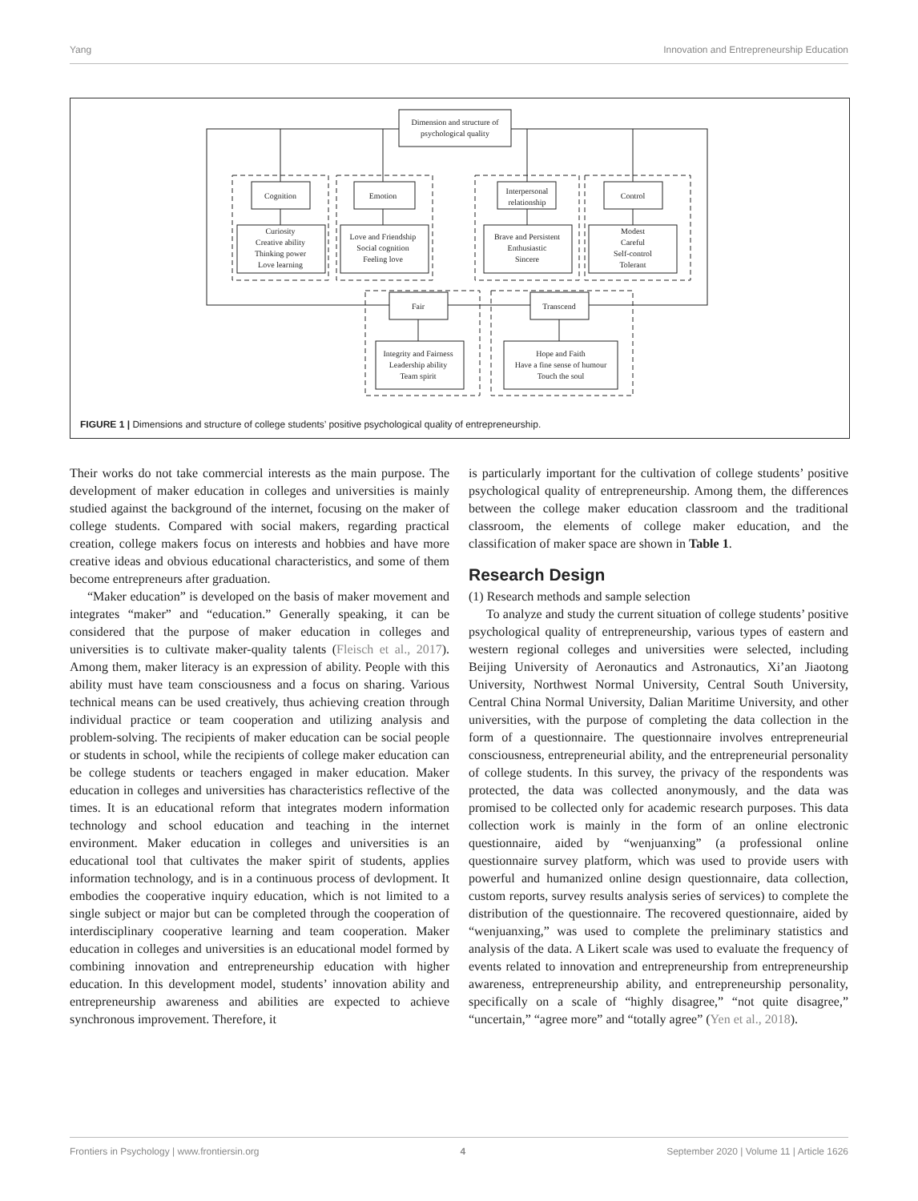Yang Innovation and Entrepreneurship Education
Dimension and structure of
psychological quality
Cognition
Emotion
Interpersonal
relationship
Control
Fair
Transcend
Curiosity
Creative ability
Thinking power
Love learning
Love and Friendship
Social cognition
Feeling love
Brave and Persistent
Enthusiastic
Sincere
Modest
Careful
Self-control
Tolerant
Integrity and Fairness
Leadership ability
Team spirit
Hope and Faith
Have a fine sense of humour
Touch the soul
FIGURE 1 | Dimensions and structure of college students’ positive psychological quality of entrepreneurship.
Their works do not take commercial interests as the main purpose. The development of maker education in colleges and universities is mainly studied against the background of the internet, focusing on the maker of college students. Compared with social makers, regarding practical creation, college makers focus on interests and hobbies and have more creative ideas and obvious educational characteristics, and some of them become entrepreneurs after graduation.
“Maker education” is developed on the basis of maker movement and integrates “maker” and “education.” Generally speaking, it can be considered that the purpose of maker education in colleges and universities is to cultivate maker-quality talents (Fleisch et al., 2017). Among them, maker literacy is an expression of ability. People with this ability must have team consciousness and a focus on sharing. Various technical means can be used creatively, thus achieving creation through individual practice or team cooperation and utilizing analysis and problem-solving. The recipients of maker education can be social people or students in school, while the recipients of college maker education can be college students or teachers engaged in maker education. Maker education in colleges and universities has characteristics reflective of the times. It is an educational reform that integrates modern information technology and school education and teaching in the internet environment. Maker education in colleges and universities is an educational tool that cultivates the maker spirit of students, applies information technology, and is in a continuous process of devlopment. It embodies the cooperative inquiry education, which is not limited to a single subject or major but can be completed through the cooperation of interdisciplinary cooperative learning and team cooperation. Maker education in colleges and universities is an educational model formed by combining innovation and entrepreneurship education with higher education. In this development model, students’ innovation ability and entrepreneurship awareness and abilities are expected to achieve synchronous improvement. Therefore, it
is particularly important for the cultivation of college students’ positive psychological quality of entrepreneurship. Among them, the differences between the college maker education classroom and the traditional classroom, the elements of college maker education, and the classification of maker space are shown in Table 1.
Research Design
(1) Research methods and sample selection
To analyze and study the current situation of college students’ positive psychological quality of entrepreneurship, various types of eastern and western regional colleges and universities were selected, including Beijing University of Aeronautics and Astronautics, Xi’an Jiaotong University, Northwest Normal University, Central South University, Central China Normal University, Dalian Maritime University, and other universities, with the purpose of completing the data collection in the form of a questionnaire. The questionnaire involves entrepreneurial consciousness, entrepreneurial ability, and the entrepreneurial personality of college students. In this survey, the privacy of the respondents was protected, the data was collected anonymously, and the data was promised to be collected only for academic research purposes. This data collection work is mainly in the form of an online electronic questionnaire, aided by “wenjuanxing” (a professional online questionnaire survey platform, which was used to provide users with powerful and humanized online design questionnaire, data collection, custom reports, survey results analysis series of services) to complete the distribution of the questionnaire. The recovered questionnaire, aided by “wenjuanxing,” was used to complete the preliminary statistics and analysis of the data. A Likert scale was used to evaluate the frequency of events related to innovation and entrepreneurship from entrepreneurship awareness, entrepreneurship ability, and entrepreneurship personality, specifically on a scale of “highly disagree,” “not quite disagree,” “uncertain,” “agree more” and “totally agree” (Yen et al., 2018).
Frontiers in Psychology | www.frontiersin.org 4 September 2020 | Volume 11 | Article 1626